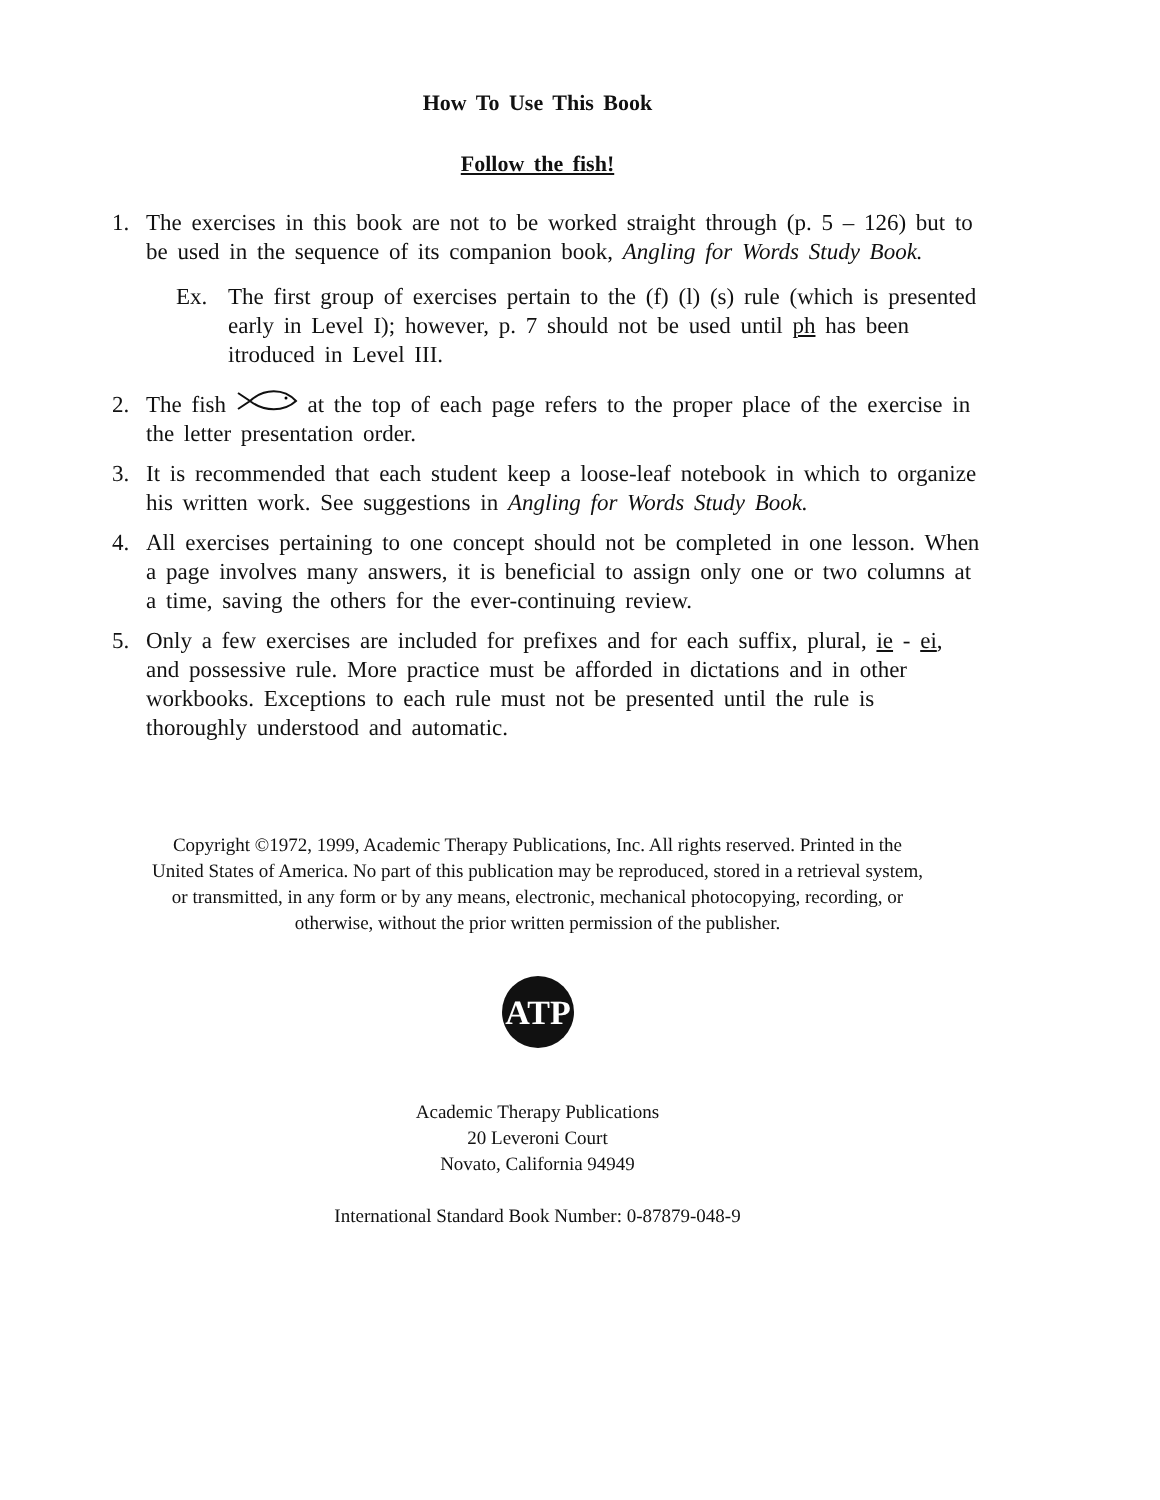How To Use This Book
Follow the fish!
1. The exercises in this book are not to be worked straight through (p. 5 – 126) but to be used in the sequence of its companion book, Angling for Words Study Book.
Ex. The first group of exercises pertain to the (f) (l) (s) rule (which is presented early in Level I); however, p. 7 should not be used until ph has been itroduced in Level III.
2. The fish at the top of each page refers to the proper place of the exercise in the letter presentation order.
3. It is recommended that each student keep a loose-leaf notebook in which to organize his written work. See suggestions in Angling for Words Study Book.
4. All exercises pertaining to one concept should not be completed in one lesson. When a page involves many answers, it is beneficial to assign only one or two columns at a time, saving the others for the ever-continuing review.
5. Only a few exercises are included for prefixes and for each suffix, plural, ie - ei, and possessive rule. More practice must be afforded in dictations and in other workbooks. Exceptions to each rule must not be presented until the rule is thoroughly understood and automatic.
Copyright ©1972, 1999, Academic Therapy Publications, Inc. All rights reserved. Printed in the
United States of America. No part of this publication may be reproduced, stored in a retrieval system,
or transmitted, in any form or by any means, electronic, mechanical photocopying, recording, or
otherwise, without the prior written permission of the publisher.
ATP
Academic Therapy Publications
20 Leveroni Court
Novato, California 94949
International Standard Book Number: 0-87879-048-9